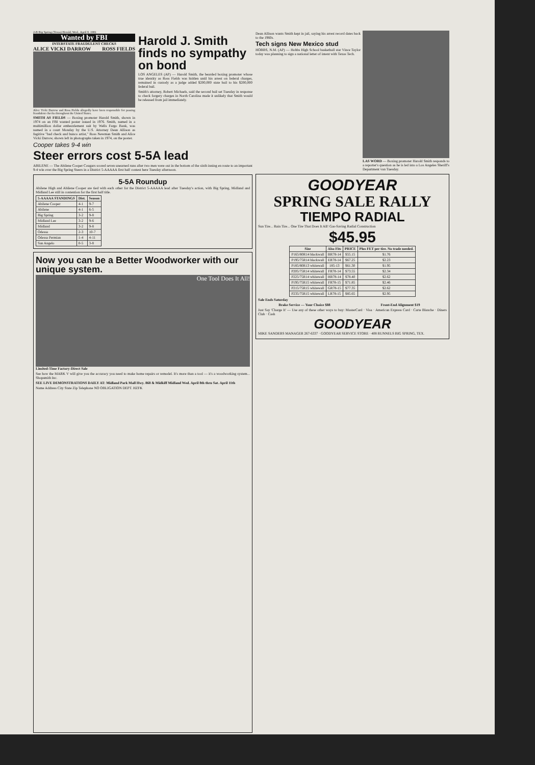2-B Big Spring (Texas) Herald, Wed., April 8, 1981
Wanted by FBI
INTERSTATE FRAUDULENT CHECKS
ALICE VICKI DARROW ROSS FIELDS
Alice Vicki Darrow and Ross Fields allegedly have been responsible for passing fraudulent checks throughout the United States.
SMITH AS FIELDS — Boxing promoter Harold Smith, shown in 1974 on an FBI wanted poster issued in 1976. Smith, named in a multimillion dollar embezzlement suit by Wells Fargo Bank, was named in a court Monday by the U.S. Attorney Dean Allison as fugitive "bad check and bunco artist," Ross Newman Smith and Alice Vicki Darrow, shown left in photographs taken in 1974, on the poster.
Harold J. Smith finds no sympathy on bond
LOS ANGELES (AP) — Harold Smith, the bearded boxing promoter whose true identity as Ross Fields was hidden until his arrest on federal charges, remained in custody as a judge added $200,000 state bail to his $200,000 federal bail.
Smith's attorney, Robert Michaels, said the second bail set Tuesday in response to check forgery charges in North Carolina made it unlikely that Smith would be released from jail immediately.
Cooper takes 9-4 win
Steer errors cost 5-5A lead
ABILENE — The Abilene Cooper Cougars scored seven unearned runs after two men were out in the bottom of the sixth inning en route to an important 9-4 win over the Big Spring Steers in a District 5-AAAAA first half contest here Tuesday afternoon.
5-5A Roundup
Abilene High and Abilene Cooper are tied with each other for the District 5-AAAAA lead after Tuesday's action, with Big Spring, Midland and Midland Lee still in contention for the first half title.
| 5-AAAAA STANDINGS | Dist. | Season |
| --- | --- | --- |
| Abilene Cooper | 4-1 | 9-7 |
| Abilene | 4-1 | 6-5 |
| Big Spring | 3-2 | 9-8 |
| Midland Lee | 3-2 | 9-6 |
| Midland | 3-2 | 9-8 |
| Odessa | 2-3 | 10-7 |
| Odessa Permian | 1-4 | 4-11 |
| San Angelo | 0-5 | 3-8 |
Now you can be a Better Woodworker with our unique system.
One Tool Does It All!
Limited-Time Factory-Direct Sale
See how the MARK V will give you the accuracy you need to make home repairs or remodel. It's more than a tool — it's a woodworking system... Shopsmith Inc.
SEE LIVE DEMONSTRATIONS DAILY AT: Midland Park Mall Hwy. 868 & Midkiff Midland Wed. April 8th thru Sat. April 11th
Name Address City State Zip Telephone NO OBLIGATION DEPT. HZFK
Dean Allison wants Smith kept in jail, saying his arrest record dates back to the 1960s.
Tech signs New Mexico stud
HOBBS, N.M. (AP) — Hobbs High School basketball star Vince Taylor today was planning to sign a national letter of intent with Texas Tech.
LAS WORD — Boxing promoter Harold Smith responds to a reporter's question as he is led into a Los Angeles Sheriff's Department van Tuesday.
GOODYEAR
SPRING SALE RALLY
TIEMPO RADIAL
Sun Tire... Rain Tire... One Tire That Does It All! Gas-Saving Radial Construction
$45.95
| Size | Also Fits | PRICE | Plus FET per tire. No trade needed. |
| --- | --- | --- | --- |
| P165/80R14 blackwall | BR78-14 | $55.15 | $1.76 |
| P195/75R14 blackwall | ER78-14 | $67.25 | $2.23 |
| P185/80R13 whitewall | 185-13 | $61.30 | $1.95 |
| P205/75R14 whitewall | FR78-14 | $73.55 | $2.34 |
| P225/75R14 whitewall | HR78-14 | $78.40 | $2.62 |
| P195/75R15 whitewall | FR78-15 | $71.85 | $2.46 |
| P215/75R15 whitewall | GR78-15 | $77.35 | $2.62 |
| P235/75R15 whitewall | LR78-15 | $85.65 | $2.95 |
Sale Ends Saturday
Brake Service — Your Choice $88
Front-End Alignment $19
Just Say 'Charge It' — Use any of these other ways to buy: MasterCard · Visa · American Express Card · Carte Blanche · Diners Club · Cash
GOODYEAR
MIKE SANDERS MANAGER 267-6337 · GOODYEAR SERVICE STORE · 408 RUNNELS BIG SPRING, TEX.